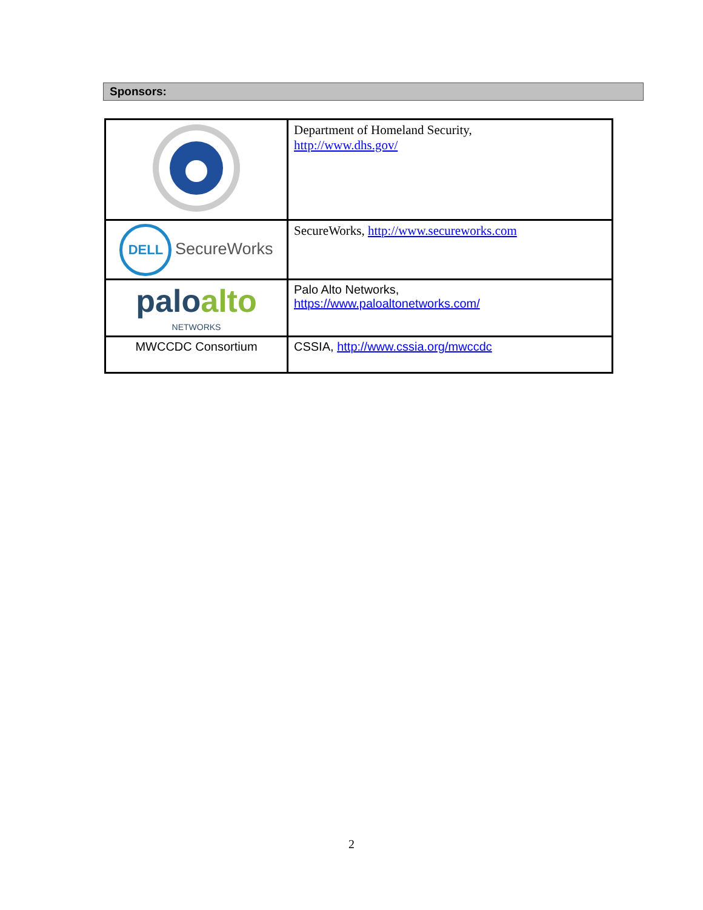Sponsors:
| | Department of Homeland Security, http://www.dhs.gov/ |
| DELL SecureWorks | SecureWorks, http://www.secureworks.com |
| palo alto NETWORKS | Palo Alto Networks, https://www.paloaltonetworks.com/ |
| MWCCDC Consortium | CSSIA, http://www.cssia.org/mwccdc |
2